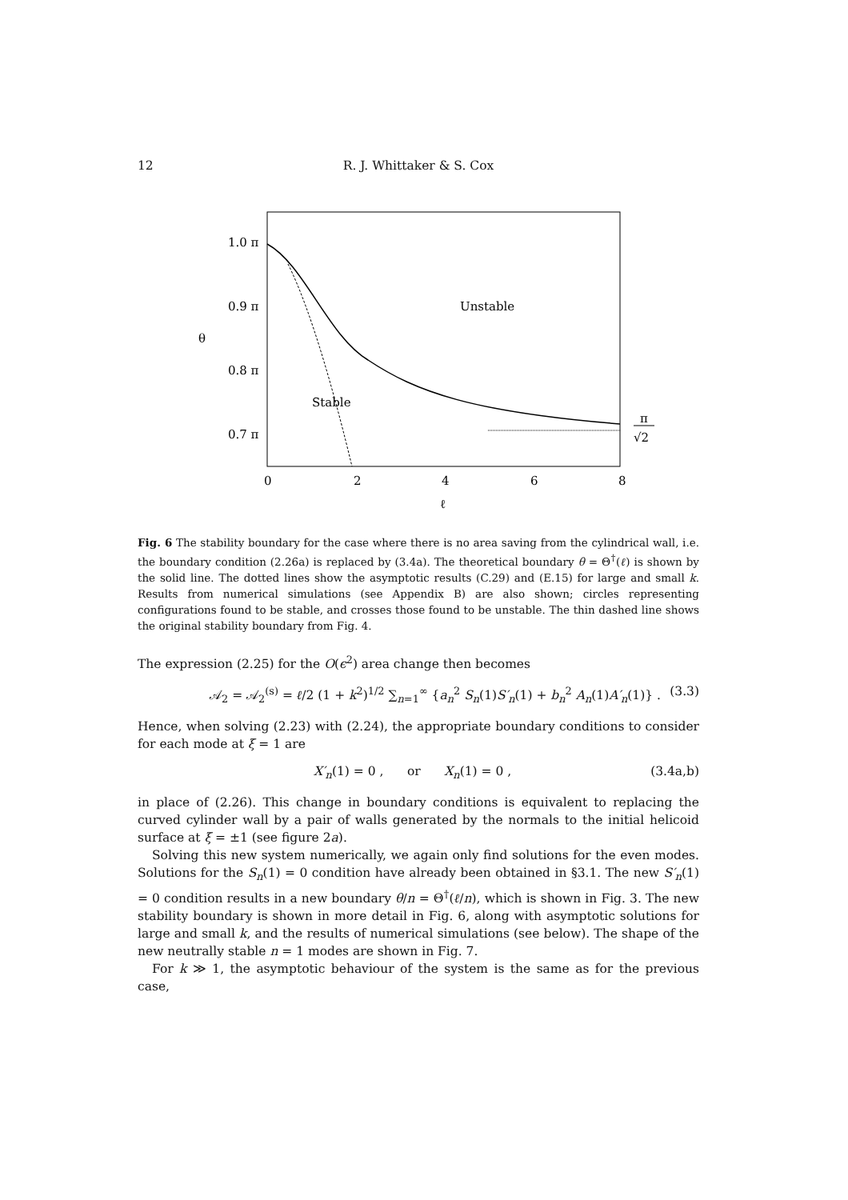12 R. J. Whittaker & S. Cox
1.0 π
0.9 π
0.8 π
0.7 π
θ
0
2
4
6
8
ℓ
Unstable
Stable
π
√2
Fig. 6 The stability boundary for the case where there is no area saving from the cylindrical wall, i.e. the boundary condition (2.26a) is replaced by (3.4a). The theoretical boundary θ = Θ<sup>†</sup>(ℓ) is shown by the solid line. The dotted lines show the asymptotic results (C.29) and (E.15) for large and small k. Results from numerical simulations (see Appendix B) are also shown; circles representing configurations found to be stable, and crosses those found to be unstable. The thin dashed line shows the original stability boundary from Fig. 4.
The expression (2.25) for the O(ϵ<sup>2</sup>) area change then becomes
𝒜<sub>2</sub> = 𝒜<sub>2</sub><sup>(s)</sup> = ℓ/2 (1 + k<sup>2</sup>)<sup>1/2</sup> ∑<sub>n=1</sub><sup>∞</sup> {a<sub>n</sub><sup>2</sup> S<sub>n</sub>(1)S′<sub>n</sub>(1) + b<sub>n</sub><sup>2</sup> A<sub>n</sub>(1)A′<sub>n</sub>(1)} . (3.3)
Hence, when solving (2.23) with (2.24), the appropriate boundary conditions to consider for each mode at ξ = 1 are
X′<sub>n</sub>(1) = 0 , or X<sub>n</sub>(1) = 0 , (3.4a,b)
in place of (2.26). This change in boundary conditions is equivalent to replacing the curved cylinder wall by a pair of walls generated by the normals to the initial helicoid surface at ξ = ±1 (see figure 2a).
Solving this new system numerically, we again only find solutions for the even modes. Solutions for the S<sub>n</sub>(1) = 0 condition have already been obtained in §3.1. The new S′<sub>n</sub>(1) = 0 condition results in a new boundary θ/n = Θ<sup>†</sup>(ℓ/n), which is shown in Fig. 3. The new stability boundary is shown in more detail in Fig. 6, along with asymptotic solutions for large and small k, and the results of numerical simulations (see below). The shape of the new neutrally stable n = 1 modes are shown in Fig. 7.
For k ≫ 1, the asymptotic behaviour of the system is the same as for the previous case,